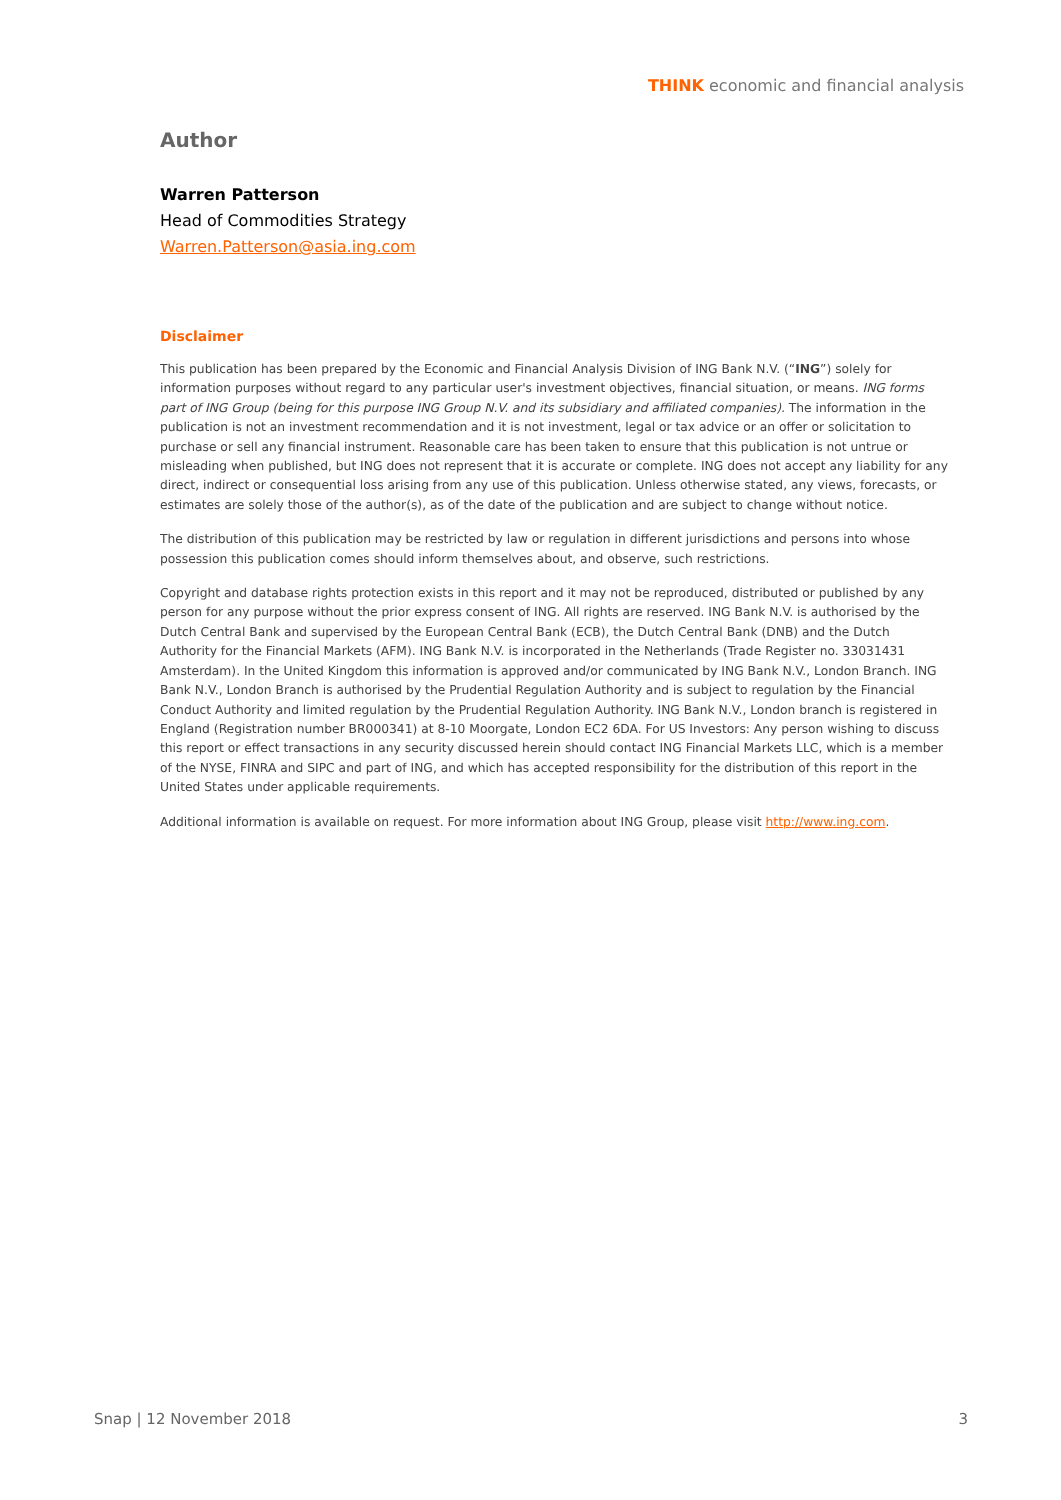THINK economic and financial analysis
Author
Warren Patterson
Head of Commodities Strategy
Warren.Patterson@asia.ing.com
Disclaimer
This publication has been prepared by the Economic and Financial Analysis Division of ING Bank N.V. (“ING”) solely for information purposes without regard to any particular user's investment objectives, financial situation, or means. ING forms part of ING Group (being for this purpose ING Group N.V. and its subsidiary and affiliated companies). The information in the publication is not an investment recommendation and it is not investment, legal or tax advice or an offer or solicitation to purchase or sell any financial instrument. Reasonable care has been taken to ensure that this publication is not untrue or misleading when published, but ING does not represent that it is accurate or complete. ING does not accept any liability for any direct, indirect or consequential loss arising from any use of this publication. Unless otherwise stated, any views, forecasts, or estimates are solely those of the author(s), as of the date of the publication and are subject to change without notice.
The distribution of this publication may be restricted by law or regulation in different jurisdictions and persons into whose possession this publication comes should inform themselves about, and observe, such restrictions.
Copyright and database rights protection exists in this report and it may not be reproduced, distributed or published by any person for any purpose without the prior express consent of ING. All rights are reserved. ING Bank N.V. is authorised by the Dutch Central Bank and supervised by the European Central Bank (ECB), the Dutch Central Bank (DNB) and the Dutch Authority for the Financial Markets (AFM). ING Bank N.V. is incorporated in the Netherlands (Trade Register no. 33031431 Amsterdam). In the United Kingdom this information is approved and/or communicated by ING Bank N.V., London Branch. ING Bank N.V., London Branch is authorised by the Prudential Regulation Authority and is subject to regulation by the Financial Conduct Authority and limited regulation by the Prudential Regulation Authority. ING Bank N.V., London branch is registered in England (Registration number BR000341) at 8-10 Moorgate, London EC2 6DA. For US Investors: Any person wishing to discuss this report or effect transactions in any security discussed herein should contact ING Financial Markets LLC, which is a member of the NYSE, FINRA and SIPC and part of ING, and which has accepted responsibility for the distribution of this report in the United States under applicable requirements.
Additional information is available on request. For more information about ING Group, please visit http://www.ing.com.
Snap | 12 November 2018 3